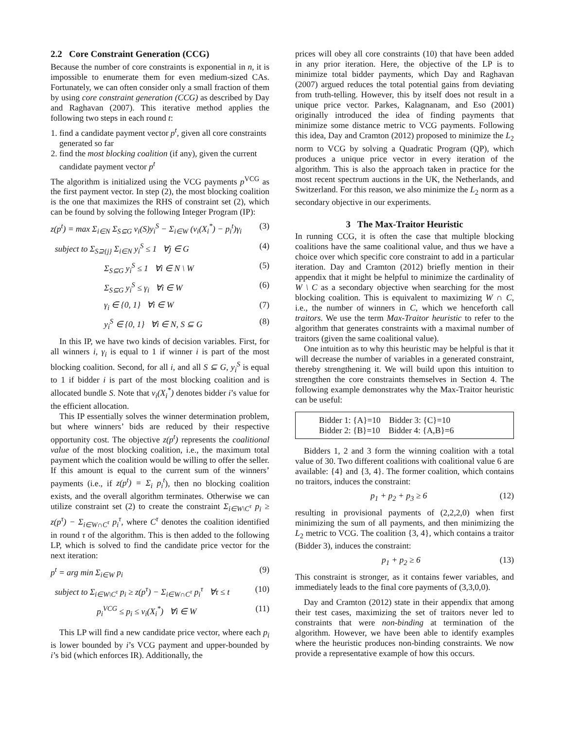2.2 Core Constraint Generation (CCG)
Because the number of core constraints is exponential in n, it is impossible to enumerate them for even medium-sized CAs. Fortunately, we can often consider only a small fraction of them by using core constraint generation (CCG) as described by Day and Raghavan (2007). This iterative method applies the following two steps in each round t:
1. find a candidate payment vector p<sup>t</sup>, given all core constraints generated so far
2. find the most blocking coalition (if any), given the current candidate payment vector p<sup>t</sup>
The algorithm is initialized using the VCG payments p<sup>VCG</sup> as the first payment vector. In step (2), the most blocking coalition is the one that maximizes the RHS of constraint set (2), which can be found by solving the following Integer Program (IP):
z(p<sup>t</sup>) = max Σ<sub>i∈N</sub> Σ<sub>S⊆G</sub> v<sub>i</sub>(S)y<sub>i</sub><sup>S</sup> − Σ<sub>i∈W</sub> (v<sub>i</sub>(X<sub>i</sub><sup>*</sup>) − p<sub>i</sub><sup>t</sup>)γ<sub>i</sub> (3)
subject to Σ<sub>S⊇{j}</sub> Σ<sub>i∈N</sub> y<sub>i</sub><sup>S</sup> ≤ 1 ∀j ∈ G (4)
Σ<sub>S⊆G</sub> y<sub>i</sub><sup>S</sup> ≤ 1 ∀i ∈ N \ W (5)
Σ<sub>S⊆G</sub> y<sub>i</sub><sup>S</sup> ≤ γ<sub>i</sub> ∀i ∈ W (6)
γ<sub>i</sub> ∈ {0, 1} ∀i ∈ W (7)
y<sub>i</sub><sup>S</sup> ∈ {0, 1} ∀i ∈ N, S ⊆ G (8)
In this IP, we have two kinds of decision variables. First, for all winners i, γ<sub>i</sub> is equal to 1 if winner i is part of the most blocking coalition. Second, for all i, and all S ⊆ G, y<sub>i</sub><sup>S</sup> is equal to 1 if bidder i is part of the most blocking coalition and is allocated bundle S. Note that v<sub>i</sub>(X<sub>i</sub><sup>*</sup>) denotes bidder i’s value for the efficient allocation.
This IP essentially solves the winner determination problem, but where winners’ bids are reduced by their respective opportunity cost. The objective z(p<sup>t</sup>) represents the coalitional value of the most blocking coalition, i.e., the maximum total payment which the coalition would be willing to offer the seller. If this amount is equal to the current sum of the winners’ payments (i.e., if z(p<sup>t</sup>) = Σ<sub>i</sub> p<sub>i</sub><sup>t</sup>), then no blocking coalition exists, and the overall algorithm terminates. Otherwise we can utilize constraint set (2) to create the constraint Σ<sub>i∈W\C<sup>τ</sup></sub> p<sub>i</sub> ≥ z(p<sup>τ</sup>) − Σ<sub>i∈W∩C<sup>τ</sup></sub> p<sub>i</sub><sup>τ</sup>, where C<sup>τ</sup> denotes the coalition identified in round τ of the algorithm. This is then added to the following LP, which is solved to find the candidate price vector for the next iteration:
p<sup>t</sup> = arg min Σ<sub>i∈W</sub> p<sub>i</sub> (9)
subject to Σ<sub>i∈W\C<sup>τ</sup></sub> p<sub>i</sub> ≥ z(p<sup>τ</sup>) − Σ<sub>i∈W∩C<sup>τ</sup></sub> p<sub>i</sub><sup>τ</sup> ∀τ ≤ t (10)
p<sub>i</sub><sup>VCG</sup> ≤ p<sub>i</sub> ≤ v<sub>i</sub>(X<sub>i</sub><sup>*</sup>) ∀i ∈ W (11)
This LP will find a new candidate price vector, where each p<sub>i</sub> is lower bounded by i’s VCG payment and upper-bounded by i’s bid (which enforces IR). Additionally, the
prices will obey all core constraints (10) that have been added in any prior iteration. Here, the objective of the LP is to minimize total bidder payments, which Day and Raghavan (2007) argued reduces the total potential gains from deviating from truth-telling. However, this by itself does not result in a unique price vector. Parkes, Kalagnanam, and Eso (2001) originally introduced the idea of finding payments that minimize some distance metric to VCG payments. Following this idea, Day and Cramton (2012) proposed to minimize the L<sub>2</sub> norm to VCG by solving a Quadratic Program (QP), which produces a unique price vector in every iteration of the algorithm. This is also the approach taken in practice for the most recent spectrum auctions in the UK, the Netherlands, and Switzerland. For this reason, we also minimize the L<sub>2</sub> norm as a secondary objective in our experiments.
3 The Max-Traitor Heuristic
In running CCG, it is often the case that multiple blocking coalitions have the same coalitional value, and thus we have a choice over which specific core constraint to add in a particular iteration. Day and Cramton (2012) briefly mention in their appendix that it might be helpful to minimize the cardinality of W \ C as a secondary objective when searching for the most blocking coalition. This is equivalent to maximizing W ∩ C, i.e., the number of winners in C, which we henceforth call traitors. We use the term Max-Traitor heuristic to refer to the algorithm that generates constraints with a maximal number of traitors (given the same coalitional value).
One intuition as to why this heuristic may be helpful is that it will decrease the number of variables in a generated constraint, thereby strengthening it. We will build upon this intuition to strengthen the core constraints themselves in Section 4. The following example demonstrates why the Max-Traitor heuristic can be useful:
Bidder 1: {A}=10 Bidder 3: {C}=10
Bidder 2: {B}=10 Bidder 4: {A,B}=6
Bidders 1, 2 and 3 form the winning coalition with a total value of 30. Two different coalitions with coalitional value 6 are available: {4} and {3, 4}. The former coalition, which contains no traitors, induces the constraint:
p<sub>1</sub> + p<sub>2</sub> + p<sub>3</sub> ≥ 6 (12)
resulting in provisional payments of (2,2,2,0) when first minimizing the sum of all payments, and then minimizing the L<sub>2</sub> metric to VCG. The coalition {3, 4}, which contains a traitor (Bidder 3), induces the constraint:
p<sub>1</sub> + p<sub>2</sub> ≥ 6 (13)
This constraint is stronger, as it contains fewer variables, and immediately leads to the final core payments of (3,3,0,0).
Day and Cramton (2012) state in their appendix that among their test cases, maximizing the set of traitors never led to constraints that were non-binding at termination of the algorithm. However, we have been able to identify examples where the heuristic produces non-binding constraints. We now provide a representative example of how this occurs.